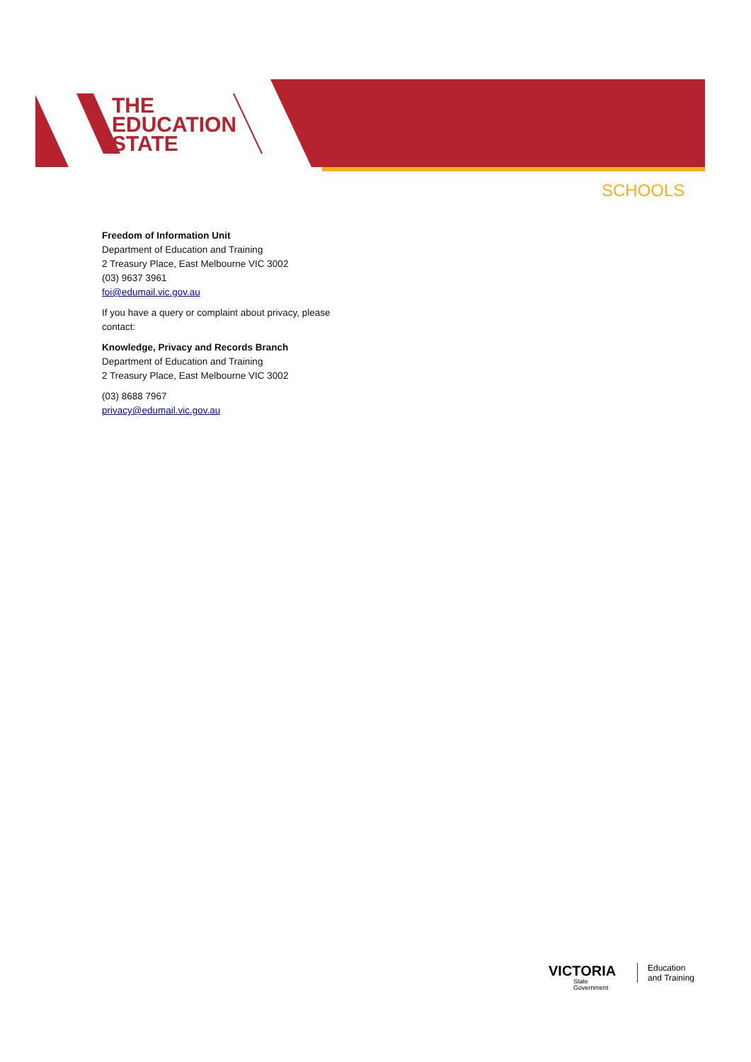THE
EDUCATION
STATE
SCHOOLS
Freedom of Information Unit
Department of Education and Training
2 Treasury Place, East Melbourne VIC 3002
(03) 9637 3961
foi@edumail.vic.gov.au
If you have a query or complaint about privacy, please contact:
Knowledge, Privacy and Records Branch
Department of Education and Training
2 Treasury Place, East Melbourne VIC 3002
(03) 8688 7967
privacy@edumail.vic.gov.au
VICTORIA
State
Government
Education
and Training